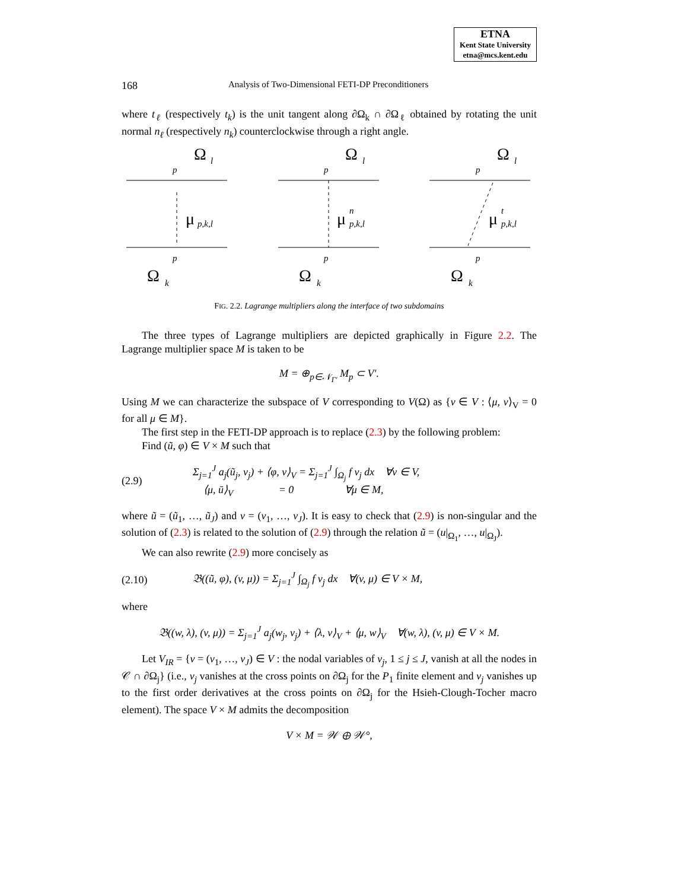ETNA
Kent State University
etna@mcs.kent.edu
168 Analysis of Two-Dimensional FETI-DP Preconditioners
where t<sub>ℓ</sub> (respectively t<sub>k</sub>) is the unit tangent along ∂Ω<sub>k</sub> ∩ ∂Ω<sub>ℓ</sub> obtained by rotating the unit normal n<sub>ℓ</sub> (respectively n<sub>k</sub>) counterclockwise through a right angle.
Ω
Ω
Ω
Ω
Ω
Ω
l
l
l
k
k
k
p
p
p
p
p
p
p,k,l
p,k,l
p,k,l
n
t
μ
μ
μ
FIG. 2.2. Lagrange multipliers along the interface of two subdomains
The three types of Lagrange multipliers are depicted graphically in Figure 2.2. The Lagrange multiplier space M is taken to be
M = ⊕<sub>p∈𝒩<sub>Γ′</sub></sub> M<sub>p</sub> ⊂ V′.
Using M we can characterize the subspace of V corresponding to V(Ω) as {v ∈ V : ⟨μ, v⟩<sub>V</sub> = 0 for all μ ∈ M}.
The first step in the FETI-DP approach is to replace (2.3) by the following problem:
Find (ũ, φ) ∈ V × M such that
(2.9) Σ<sub>j=1</sub><sup>J</sup> a<sub>j</sub>(ũ<sub>j</sub>, v<sub>j</sub>) + ⟨φ, v⟩<sub>V</sub> = Σ<sub>j=1</sub><sup>J</sup> ∫<sub>Ω<sub>j</sub></sub> f v<sub>j</sub> dx ∀v ∈ V,
⟨μ, ū⟩<sub>V</sub> = 0 ∀μ ∈ M,
where ũ = (ũ<sub>1</sub>, …, ũ<sub>J</sub>) and v = (v<sub>1</sub>, …, v<sub>J</sub>). It is easy to check that (2.9) is non-singular and the solution of (2.3) is related to the solution of (2.9) through the relation ũ = (u|<sub>Ω<sub>1</sub></sub>, …, u|<sub>Ω<sub>J</sub></sub>).
We can also rewrite (2.9) more concisely as
(2.10) 𝔅((ũ, φ), (v, μ)) = Σ<sub>j=1</sub><sup>J</sup> ∫<sub>Ω<sub>j</sub></sub> f v<sub>j</sub> dx ∀(v, μ) ∈ V × M,
where
𝔅((w, λ), (v, μ)) = Σ<sub>j=1</sub><sup>J</sup> a<sub>j</sub>(w<sub>j</sub>, v<sub>j</sub>) + ⟨λ, v⟩<sub>V</sub> + ⟨μ, w⟩<sub>V</sub> ∀(w, λ), (v, μ) ∈ V × M.
Let V<sub>IR</sub> = {v = (v<sub>1</sub>, …, v<sub>J</sub>) ∈ V : the nodal variables of v<sub>j</sub>, 1 ≤ j ≤ J, vanish at all the nodes in 𝒞 ∩ ∂Ω<sub>j</sub>} (i.e., v<sub>j</sub> vanishes at the cross points on ∂Ω<sub>j</sub> for the P<sub>1</sub> finite element and v<sub>j</sub> vanishes up to the first order derivatives at the cross points on ∂Ω<sub>j</sub> for the Hsieh-Clough-Tocher macro element). The space V × M admits the decomposition
V × M = 𝒲 ⊕ 𝒲°,